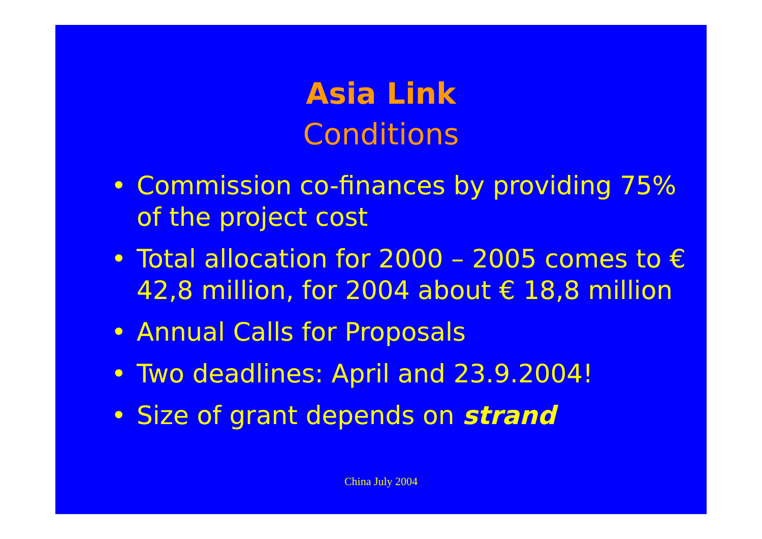Asia Link
Conditions
• Commission co-finances by providing 75% of the project cost
• Total allocation for 2000 – 2005 comes to € 42,8 million, for 2004 about € 18,8 million
• Annual Calls for Proposals
• Two deadlines: April and 23.9.2004!
• Size of grant depends on strand
China July 2004